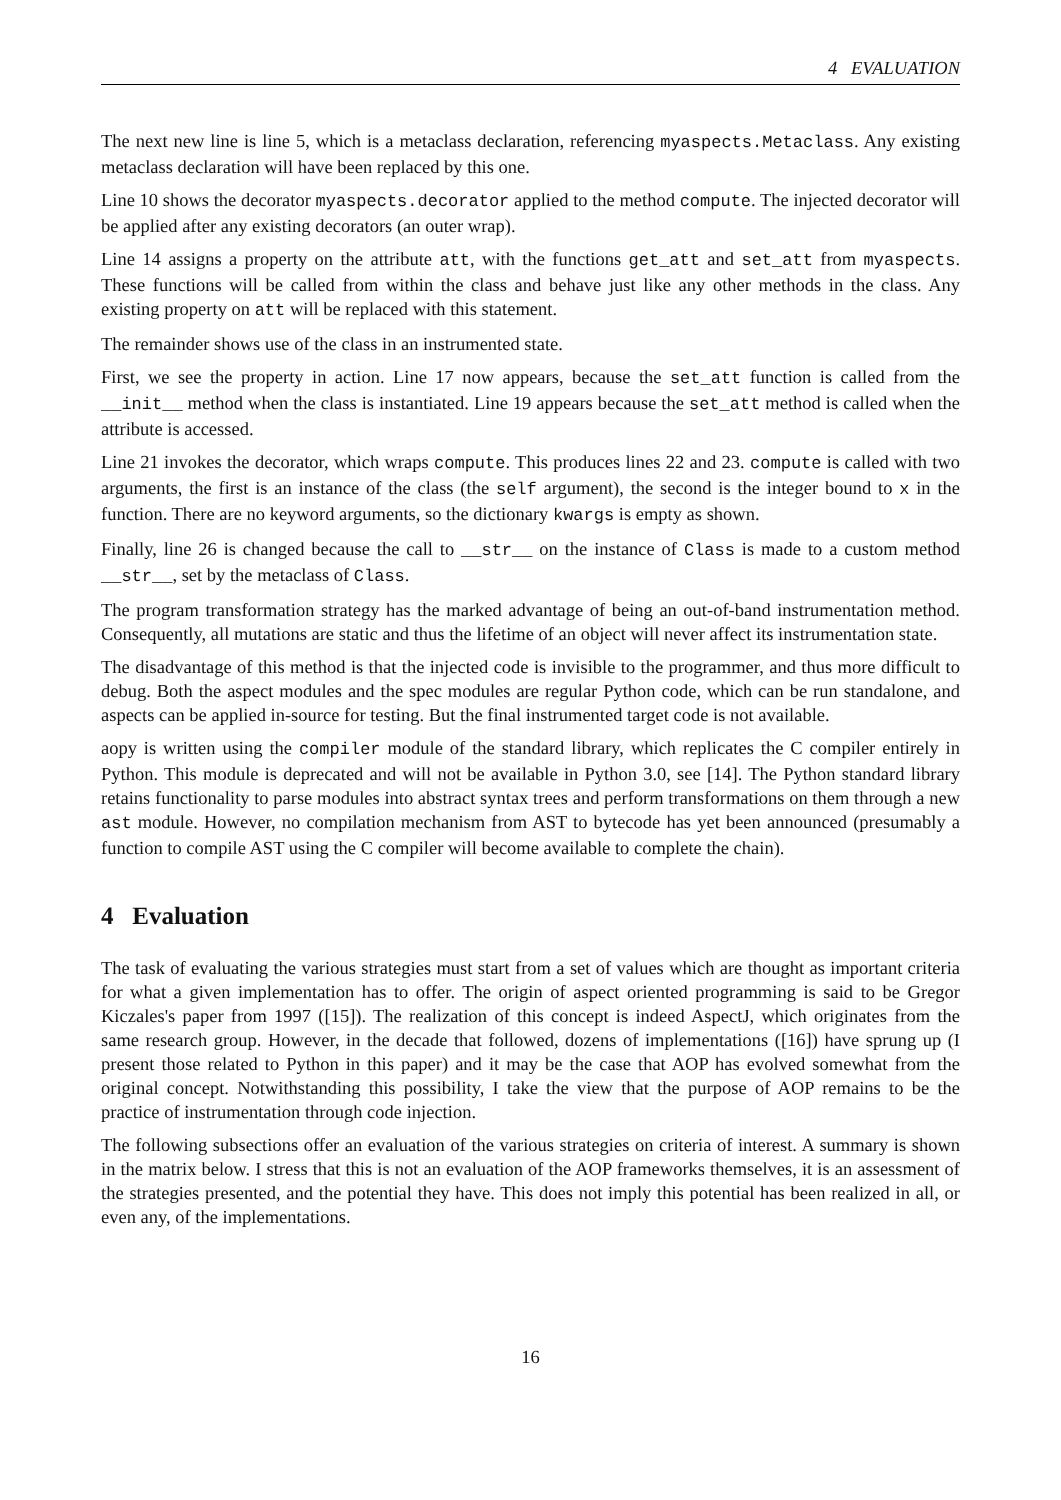4 EVALUATION
The next new line is line 5, which is a metaclass declaration, referencing myaspects.Metaclass. Any existing metaclass declaration will have been replaced by this one.
Line 10 shows the decorator myaspects.decorator applied to the method compute. The injected decorator will be applied after any existing decorators (an outer wrap).
Line 14 assigns a property on the attribute att, with the functions get_att and set_att from myaspects. These functions will be called from within the class and behave just like any other methods in the class. Any existing property on att will be replaced with this statement.
The remainder shows use of the class in an instrumented state.
First, we see the property in action. Line 17 now appears, because the set_att function is called from the __init__ method when the class is instantiated. Line 19 appears because the set_att method is called when the attribute is accessed.
Line 21 invokes the decorator, which wraps compute. This produces lines 22 and 23. compute is called with two arguments, the first is an instance of the class (the self argument), the second is the integer bound to x in the function. There are no keyword arguments, so the dictionary kwargs is empty as shown.
Finally, line 26 is changed because the call to __str__ on the instance of Class is made to a custom method __str__, set by the metaclass of Class.
The program transformation strategy has the marked advantage of being an out-of-band instrumentation method. Consequently, all mutations are static and thus the lifetime of an object will never affect its instrumentation state.
The disadvantage of this method is that the injected code is invisible to the programmer, and thus more difficult to debug. Both the aspect modules and the spec modules are regular Python code, which can be run standalone, and aspects can be applied in-source for testing. But the final instrumented target code is not available.
aopy is written using the compiler module of the standard library, which replicates the C compiler entirely in Python. This module is deprecated and will not be available in Python 3.0, see [14]. The Python standard library retains functionality to parse modules into abstract syntax trees and perform transformations on them through a new ast module. However, no compilation mechanism from AST to bytecode has yet been announced (presumably a function to compile AST using the C compiler will become available to complete the chain).
4 Evaluation
The task of evaluating the various strategies must start from a set of values which are thought as important criteria for what a given implementation has to offer. The origin of aspect oriented programming is said to be Gregor Kiczales's paper from 1997 ([15]). The realization of this concept is indeed AspectJ, which originates from the same research group. However, in the decade that followed, dozens of implementations ([16]) have sprung up (I present those related to Python in this paper) and it may be the case that AOP has evolved somewhat from the original concept. Notwithstanding this possibility, I take the view that the purpose of AOP remains to be the practice of instrumentation through code injection.
The following subsections offer an evaluation of the various strategies on criteria of interest. A summary is shown in the matrix below. I stress that this is not an evaluation of the AOP frameworks themselves, it is an assessment of the strategies presented, and the potential they have. This does not imply this potential has been realized in all, or even any, of the implementations.
16